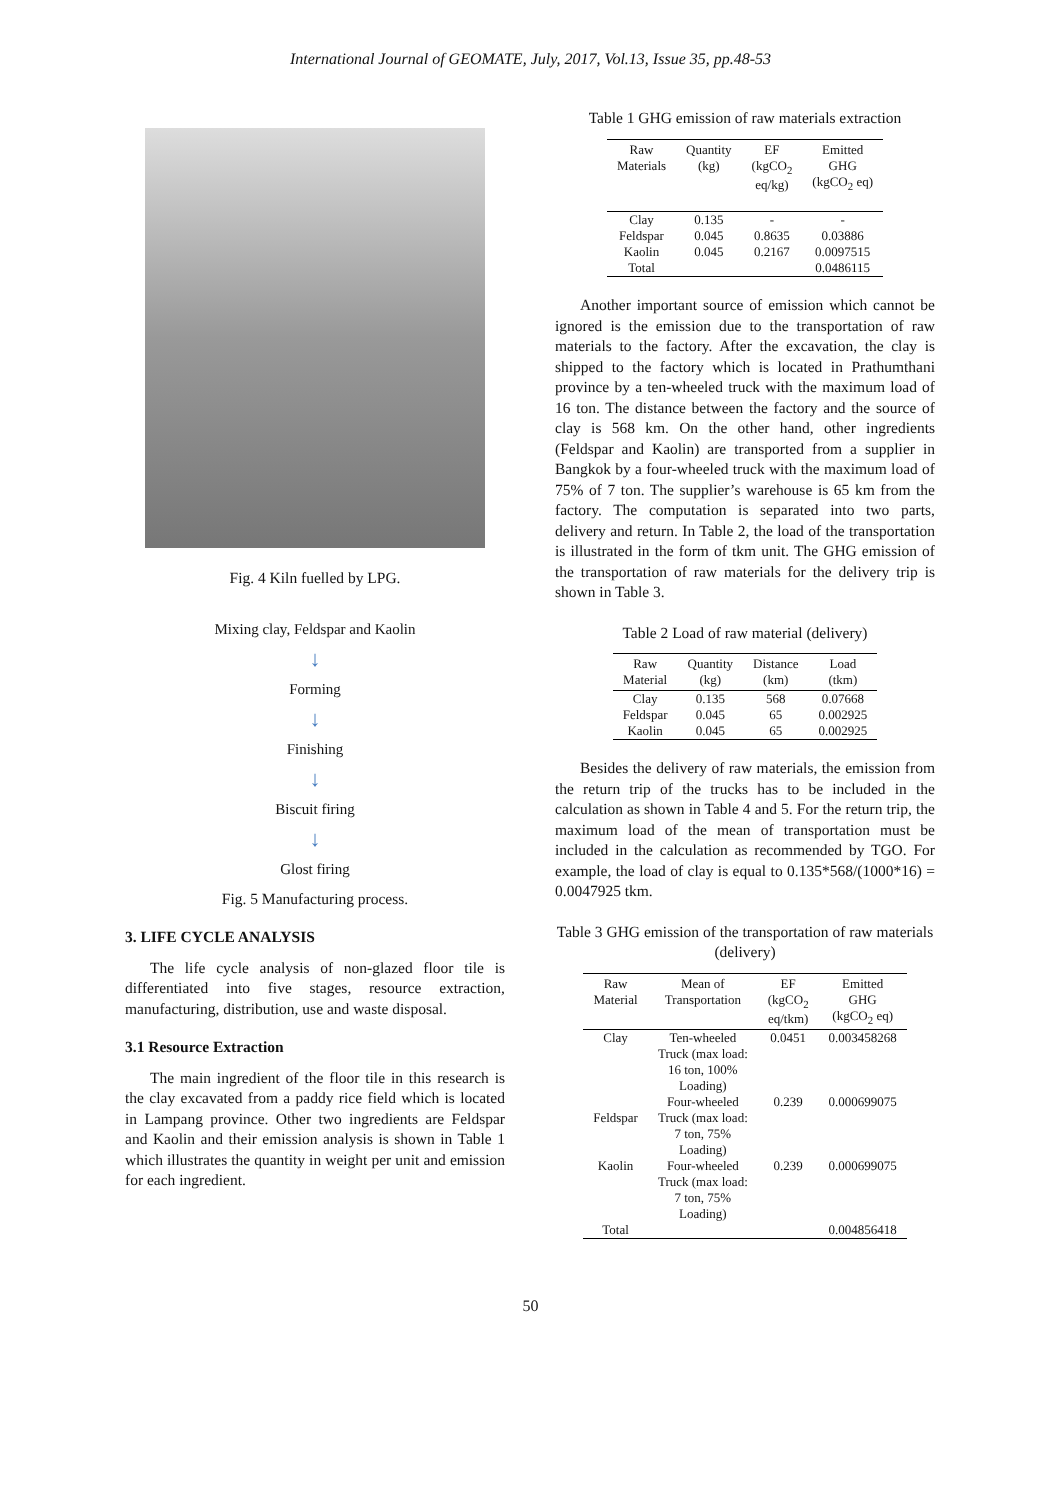International Journal of GEOMATE, July, 2017, Vol.13, Issue 35, pp.48-53
Fig. 4 Kiln fuelled by LPG.
Mixing clay, Feldspar and Kaolin
↓
Forming
↓
Finishing
↓
Biscuit firing
↓
Glost firing
Fig. 5 Manufacturing process.
3. LIFE CYCLE ANALYSIS
The life cycle analysis of non-glazed floor tile is differentiated into five stages, resource extraction, manufacturing, distribution, use and waste disposal.
3.1 Resource Extraction
The main ingredient of the floor tile in this research is the clay excavated from a paddy rice field which is located in Lampang province. Other two ingredients are Feldspar and Kaolin and their emission analysis is shown in Table 1 which illustrates the quantity in weight per unit and emission for each ingredient.
Table 1 GHG emission of raw materials extraction
| Raw Materials | Quantity (kg) | EF (kgCO<sub>2</sub> eq/kg) | Emitted GHG (kgCO<sub>2</sub> eq) |
| --- | --- | --- | --- |
| Clay | 0.135 | - | - |
| Feldspar | 0.045 | 0.8635 | 0.03886 |
| Kaolin | 0.045 | 0.2167 | 0.0097515 |
| Total | | | 0.0486115 |
Another important source of emission which cannot be ignored is the emission due to the transportation of raw materials to the factory. After the excavation, the clay is shipped to the factory which is located in Prathumthani province by a ten-wheeled truck with the maximum load of 16 ton. The distance between the factory and the source of clay is 568 km. On the other hand, other ingredients (Feldspar and Kaolin) are transported from a supplier in Bangkok by a four-wheeled truck with the maximum load of 75% of 7 ton. The supplier’s warehouse is 65 km from the factory. The computation is separated into two parts, delivery and return. In Table 2, the load of the transportation is illustrated in the form of tkm unit. The GHG emission of the transportation of raw materials for the delivery trip is shown in Table 3.
Table 2 Load of raw material (delivery)
| Raw Material | Quantity (kg) | Distance (km) | Load (tkm) |
| --- | --- | --- | --- |
| Clay | 0.135 | 568 | 0.07668 |
| Feldspar | 0.045 | 65 | 0.002925 |
| Kaolin | 0.045 | 65 | 0.002925 |
Besides the delivery of raw materials, the emission from the return trip of the trucks has to be included in the calculation as shown in Table 4 and 5. For the return trip, the maximum load of the mean of transportation must be included in the calculation as recommended by TGO. For example, the load of clay is equal to 0.135*568/(1000*16) = 0.0047925 tkm.
Table 3 GHG emission of the transportation of raw materials (delivery)
| Raw Material | Mean of Transportation | EF (kgCO<sub>2</sub> eq/tkm) | Emitted GHG (kgCO<sub>2</sub> eq) |
| --- | --- | --- | --- |
| Clay | Ten-wheeled Truck (max load: 16 ton, 100% Loading) | 0.0451 | 0.003458268 |
| Feldspar | Four-wheeled Truck (max load: 7 ton, 75% Loading) | 0.239 | 0.000699075 |
| Kaolin | Four-wheeled Truck (max load: 7 ton, 75% Loading) | 0.239 | 0.000699075 |
| Total | | | 0.004856418 |
50